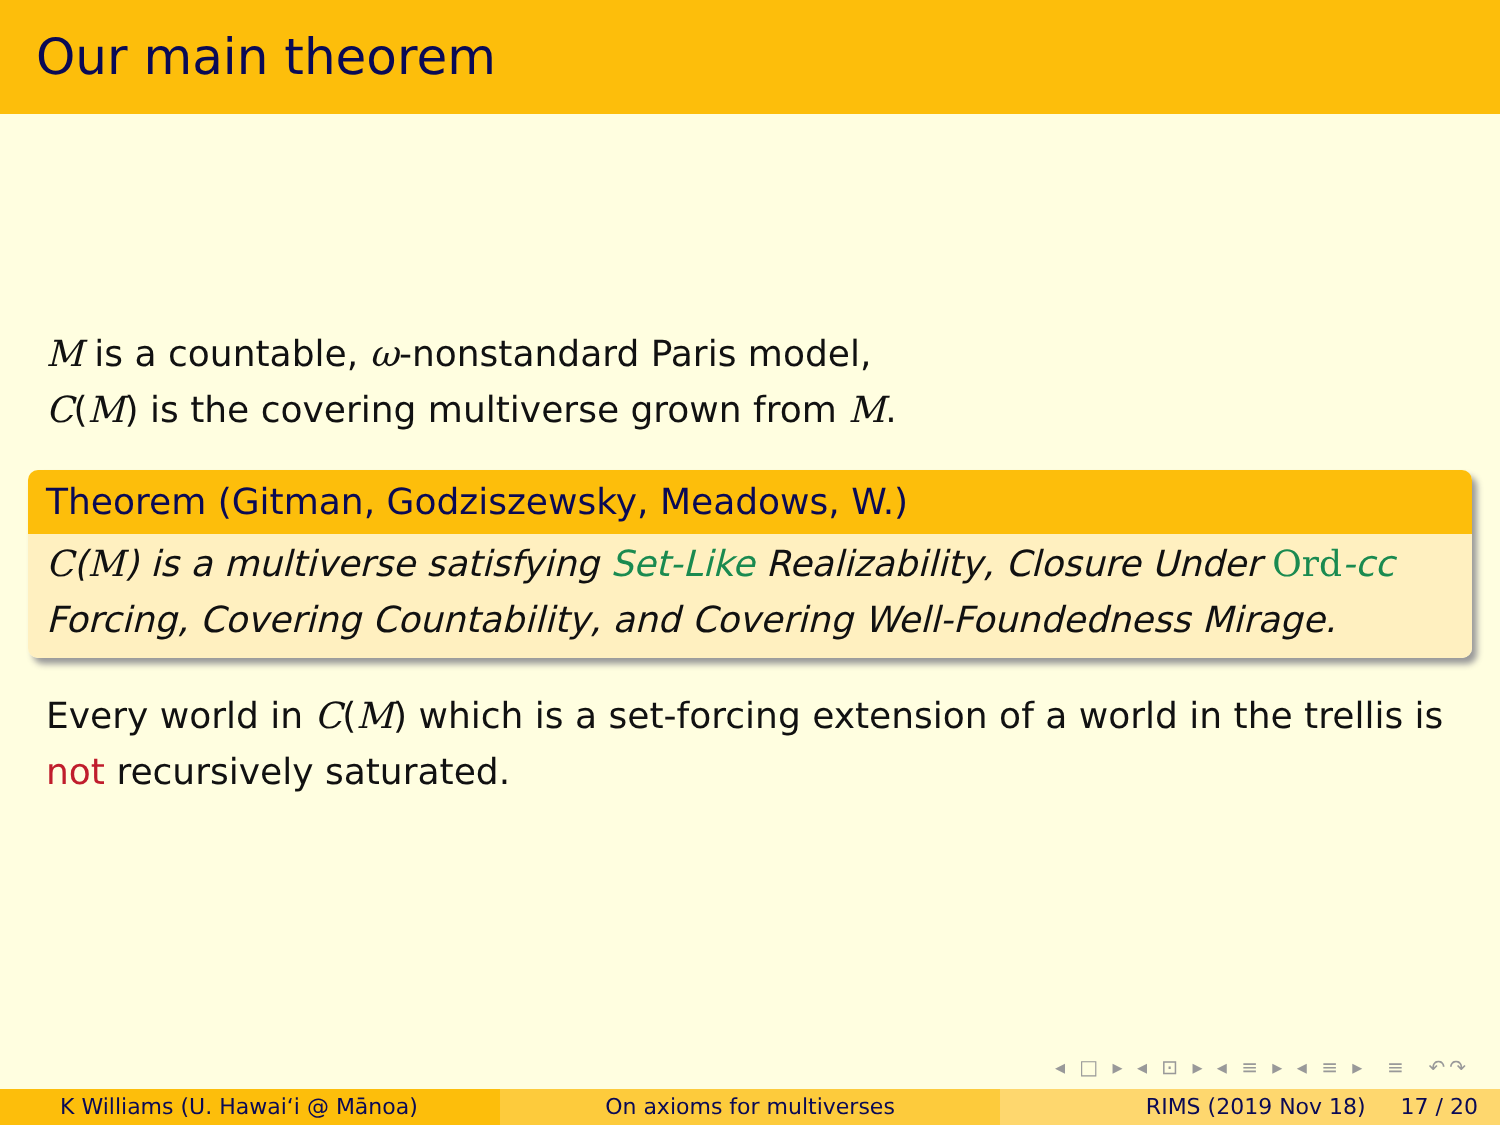Our main theorem
M is a countable, ω-nonstandard Paris model,
C(M) is the covering multiverse grown from M.
Theorem (Gitman, Godziszewsky, Meadows, W.)
C(M) is a multiverse satisfying Set-Like Realizability, Closure Under Ord-cc Forcing, Covering Countability, and Covering Well-Foundedness Mirage.
Every world in C(M) which is a set-forcing extension of a world in the trellis is not recursively saturated.
◂ □ ▸ ◂ ⊡ ▸ ◂ ≡ ▸ ◂ ≡ ▸ ≡ ↶↷
K Williams (U. Hawaiʻi @ Mānoa) On axioms for multiverses RIMS (2019 Nov 18) 17 / 20